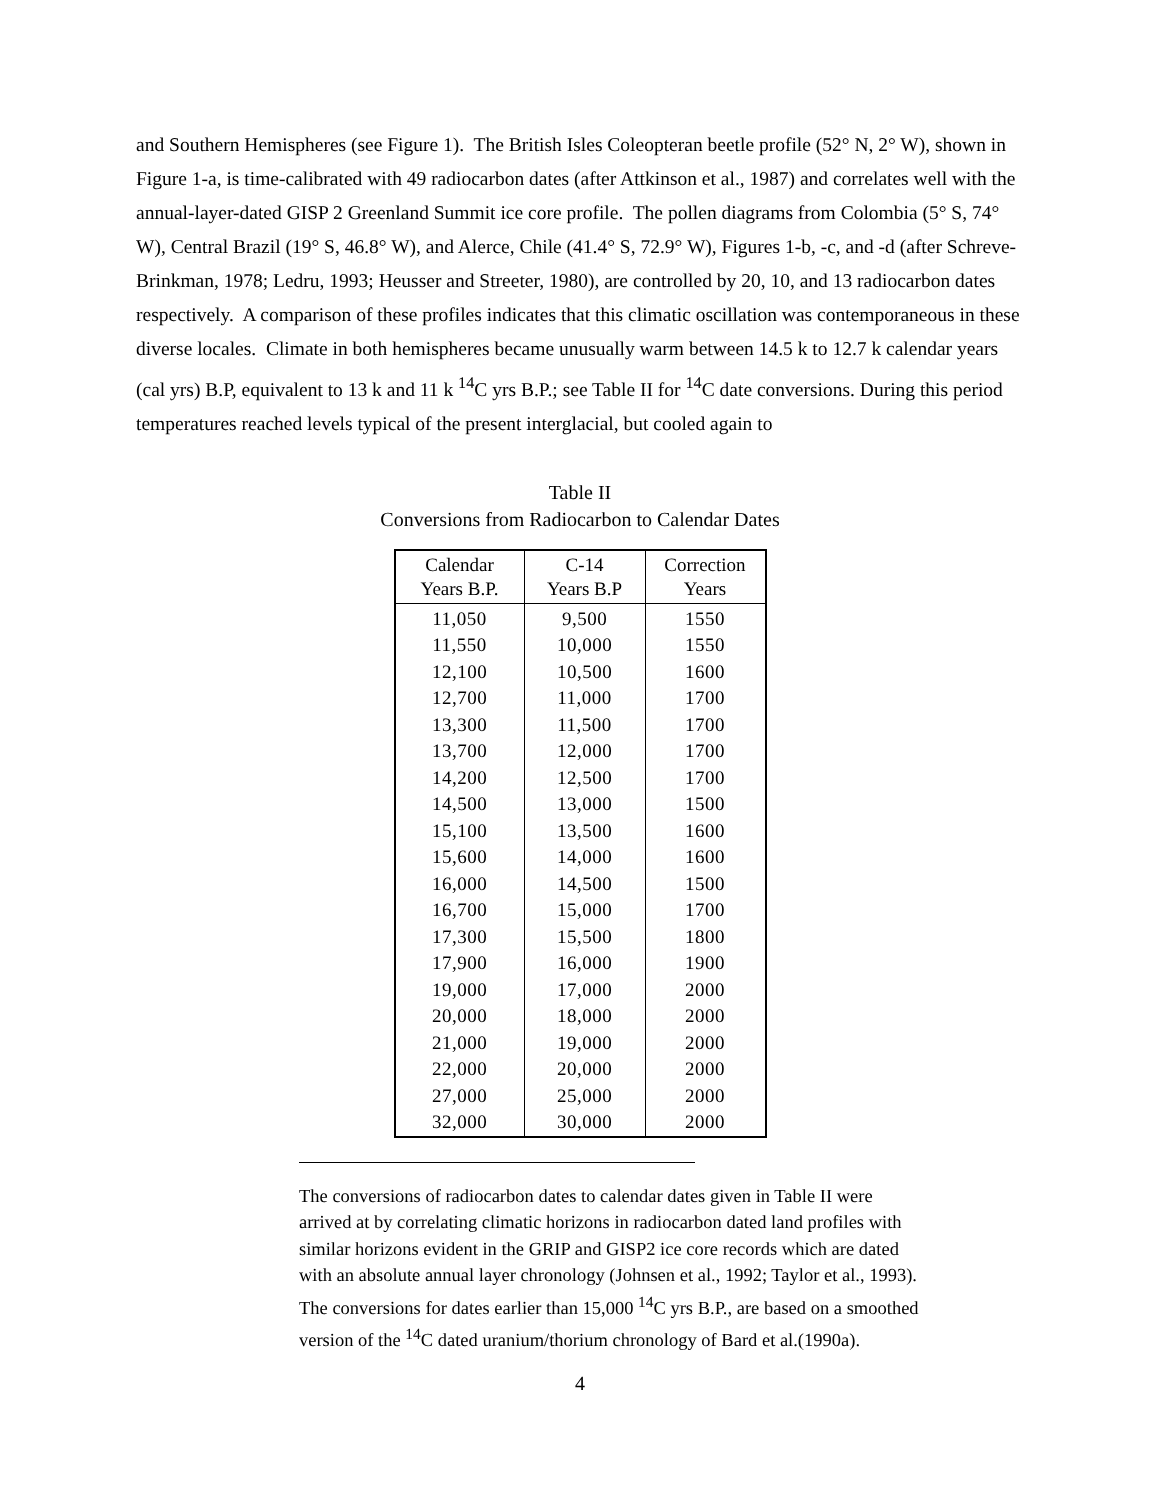and Southern Hemispheres (see Figure 1). The British Isles Coleopteran beetle profile (52° N, 2° W), shown in Figure 1-a, is time-calibrated with 49 radiocarbon dates (after Attkinson et al., 1987) and correlates well with the annual-layer-dated GISP 2 Greenland Summit ice core profile. The pollen diagrams from Colombia (5° S, 74° W), Central Brazil (19° S, 46.8° W), and Alerce, Chile (41.4° S, 72.9° W), Figures 1-b, -c, and -d (after Schreve-Brinkman, 1978; Ledru, 1993; Heusser and Streeter, 1980), are controlled by 20, 10, and 13 radiocarbon dates respectively. A comparison of these profiles indicates that this climatic oscillation was contemporaneous in these diverse locales. Climate in both hemispheres became unusually warm between 14.5 k to 12.7 k calendar years (cal yrs) B.P, equivalent to 13 k and 11 k <sup>14</sup>C yrs B.P.; see Table II for <sup>14</sup>C date conversions. During this period temperatures reached levels typical of the present interglacial, but cooled again to
Table II
Conversions from Radiocarbon to Calendar Dates
| Calendar Years B.P. | C-14 Years B.P | Correction Years |
| --- | --- | --- |
| 11,050 | 9,500 | 1550 |
| 11,550 | 10,000 | 1550 |
| 12,100 | 10,500 | 1600 |
| 12,700 | 11,000 | 1700 |
| 13,300 | 11,500 | 1700 |
| 13,700 | 12,000 | 1700 |
| 14,200 | 12,500 | 1700 |
| 14,500 | 13,000 | 1500 |
| 15,100 | 13,500 | 1600 |
| 15,600 | 14,000 | 1600 |
| 16,000 | 14,500 | 1500 |
| 16,700 | 15,000 | 1700 |
| 17,300 | 15,500 | 1800 |
| 17,900 | 16,000 | 1900 |
| 19,000 | 17,000 | 2000 |
| 20,000 | 18,000 | 2000 |
| 21,000 | 19,000 | 2000 |
| 22,000 | 20,000 | 2000 |
| 27,000 | 25,000 | 2000 |
| 32,000 | 30,000 | 2000 |
The conversions of radiocarbon dates to calendar dates given in Table II were arrived at by correlating climatic horizons in radiocarbon dated land profiles with similar horizons evident in the GRIP and GISP2 ice core records which are dated with an absolute annual layer chronology (Johnsen et al., 1992; Taylor et al., 1993). The conversions for dates earlier than 15,000 <sup>14</sup>C yrs B.P., are based on a smoothed version of the <sup>14</sup>C dated uranium/thorium chronology of Bard et al.(1990a).
4